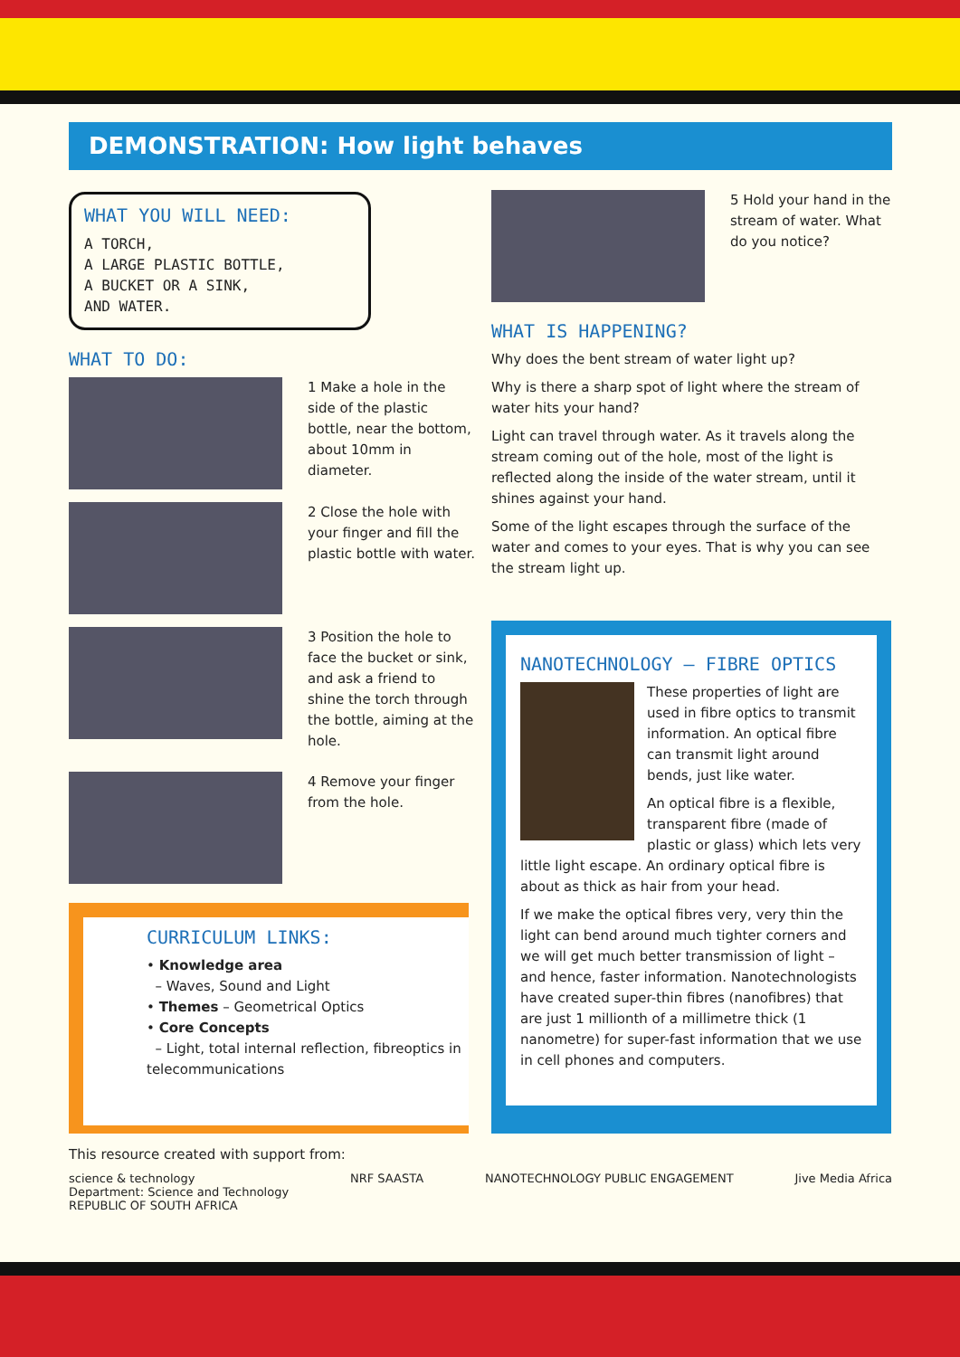DEMONSTRATION: How light behaves
WHAT YOU WILL NEED:
A TORCH,
A LARGE PLASTIC BOTTLE,
A BUCKET OR A SINK,
AND WATER.
WHAT TO DO:
1 Make a hole in the side of the plastic bottle, near the bottom, about 10mm in diameter.
2 Close the hole with your finger and fill the plastic bottle with water.
3 Position the hole to face the bucket or sink, and ask a friend to shine the torch through the bottle, aiming at the hole.
4 Remove your finger from the hole.
5 Hold your hand in the stream of water. What do you notice?
WHAT IS HAPPENING?
Why does the bent stream of water light up?
Why is there a sharp spot of light where the stream of water hits your hand?
Light can travel through water. As it travels along the stream coming out of the hole, most of the light is reflected along the inside of the water stream, until it shines against your hand.
Some of the light escapes through the surface of the water and comes to your eyes. That is why you can see the stream light up.
CURRICULUM LINKS:
• Knowledge area
– Waves, Sound and Light
• Themes – Geometrical Optics
• Core Concepts
– Light, total internal reflection, fibreoptics in telecommunications
NANOTECHNOLOGY – FIBRE OPTICS
These properties of light are used in fibre optics to transmit information. An optical fibre can transmit light around bends, just like water.
An optical fibre is a flexible, transparent fibre (made of plastic or glass) which lets very little light escape. An ordinary optical fibre is about as thick as hair from your head.
If we make the optical fibres very, very thin the light can bend around much tighter corners and we will get much better transmission of light – and hence, faster information. Nanotechnologists have created super-thin fibres (nanofibres) that are just 1 millionth of a millimetre thick (1 nanometre) for super-fast information that we use in cell phones and computers.
This resource created with support from:
science & technology
Department: Science and Technology
REPUBLIC OF SOUTH AFRICA NRF SAASTA NANOTECHNOLOGY PUBLIC ENGAGEMENT Jive Media Africa